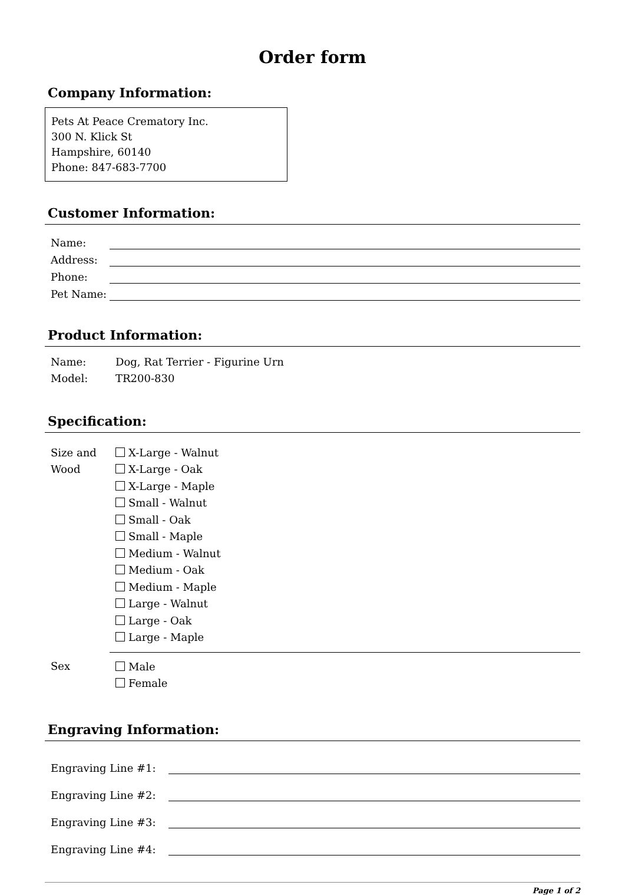Order form
Company Information:
Pets At Peace Crematory Inc.
300 N. Klick St
Hampshire, 60140
Phone: 847-683-7700
Customer Information:
| Name: | |
| Address: | |
| Phone: | |
| Pet Name: | |
Product Information:
| Name: | Dog, Rat Terrier - Figurine Urn |
| Model: | TR200-830 |
Specification:
| Size and Wood | X-Large - Walnut X-Large - Oak X-Large - Maple Small - Walnut Small - Oak Small - Maple Medium - Walnut Medium - Oak Medium - Maple Large - Walnut Large - Oak Large - Maple |
| Sex | Male Female |
Engraving Information:
| Engraving Line #1: | |
| Engraving Line #2: | |
| Engraving Line #3: | |
| Engraving Line #4: | |
Page 1 of 2